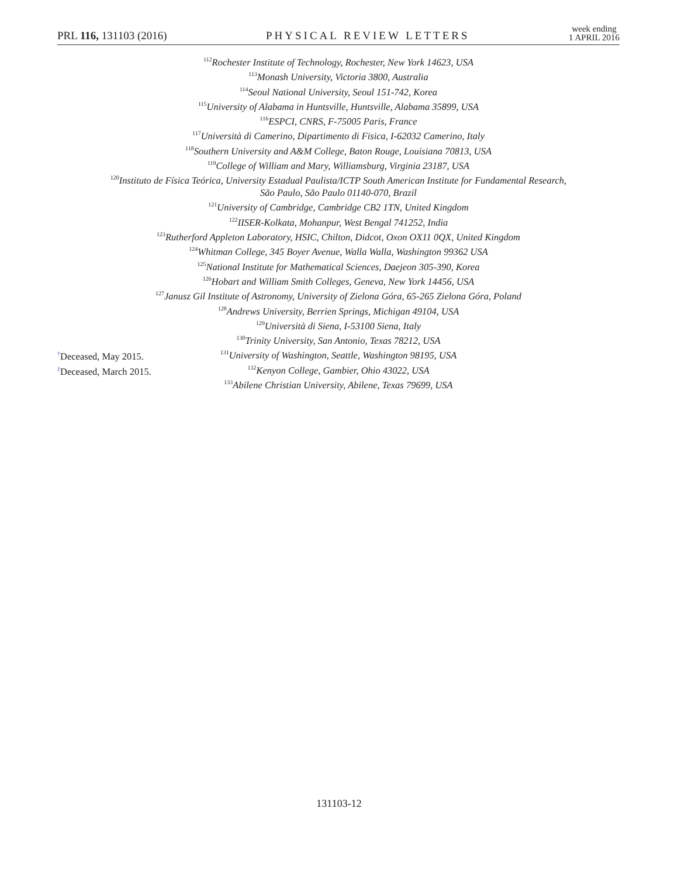PRL 116, 131103 (2016) PHYSICAL REVIEW LETTERS week ending
1 APRIL 2016
<sup>112</sup> Rochester Institute of Technology, Rochester, New York 14623, USA
<sup>113</sup> Monash University, Victoria 3800, Australia
<sup>114</sup> Seoul National University, Seoul 151-742, Korea
<sup>115</sup> University of Alabama in Huntsville, Huntsville, Alabama 35899, USA
<sup>116</sup> ESPCI, CNRS, F-75005 Paris, France
<sup>117</sup> Università di Camerino, Dipartimento di Fisica, I-62032 Camerino, Italy
<sup>118</sup> Southern University and A&M College, Baton Rouge, Louisiana 70813, USA
<sup>119</sup> College of William and Mary, Williamsburg, Virginia 23187, USA
<sup>120</sup> Instituto de Física Teórica, University Estadual Paulista/ICTP South American Institute for Fundamental Research,
São Paulo, São Paulo 01140-070, Brazil
<sup>121</sup> University of Cambridge, Cambridge CB2 1TN, United Kingdom
<sup>122</sup>IISER-Kolkata, Mohanpur, West Bengal 741252, India
<sup>123</sup> Rutherford Appleton Laboratory, HSIC, Chilton, Didcot, Oxon OX11 0QX, United Kingdom
<sup>124</sup> Whitman College, 345 Boyer Avenue, Walla Walla, Washington 99362 USA
<sup>125</sup> National Institute for Mathematical Sciences, Daejeon 305-390, Korea
<sup>126</sup> Hobart and William Smith Colleges, Geneva, New York 14456, USA
<sup>127</sup> Janusz Gil Institute of Astronomy, University of Zielona Góra, 65-265 Zielona Góra, Poland
<sup>128</sup> Andrews University, Berrien Springs, Michigan 49104, USA
<sup>129</sup> Università di Siena, I-53100 Siena, Italy
<sup>130</sup> Trinity University, San Antonio, Texas 78212, USA
<sup>131</sup> University of Washington, Seattle, Washington 98195, USA
<sup>132</sup> Kenyon College, Gambier, Ohio 43022, USA
<sup>133</sup> Abilene Christian University, Abilene, Texas 79699, USA
<sup>†</sup> Deceased, May 2015.
<sup>‡</sup> Deceased, March 2015.
131103-12